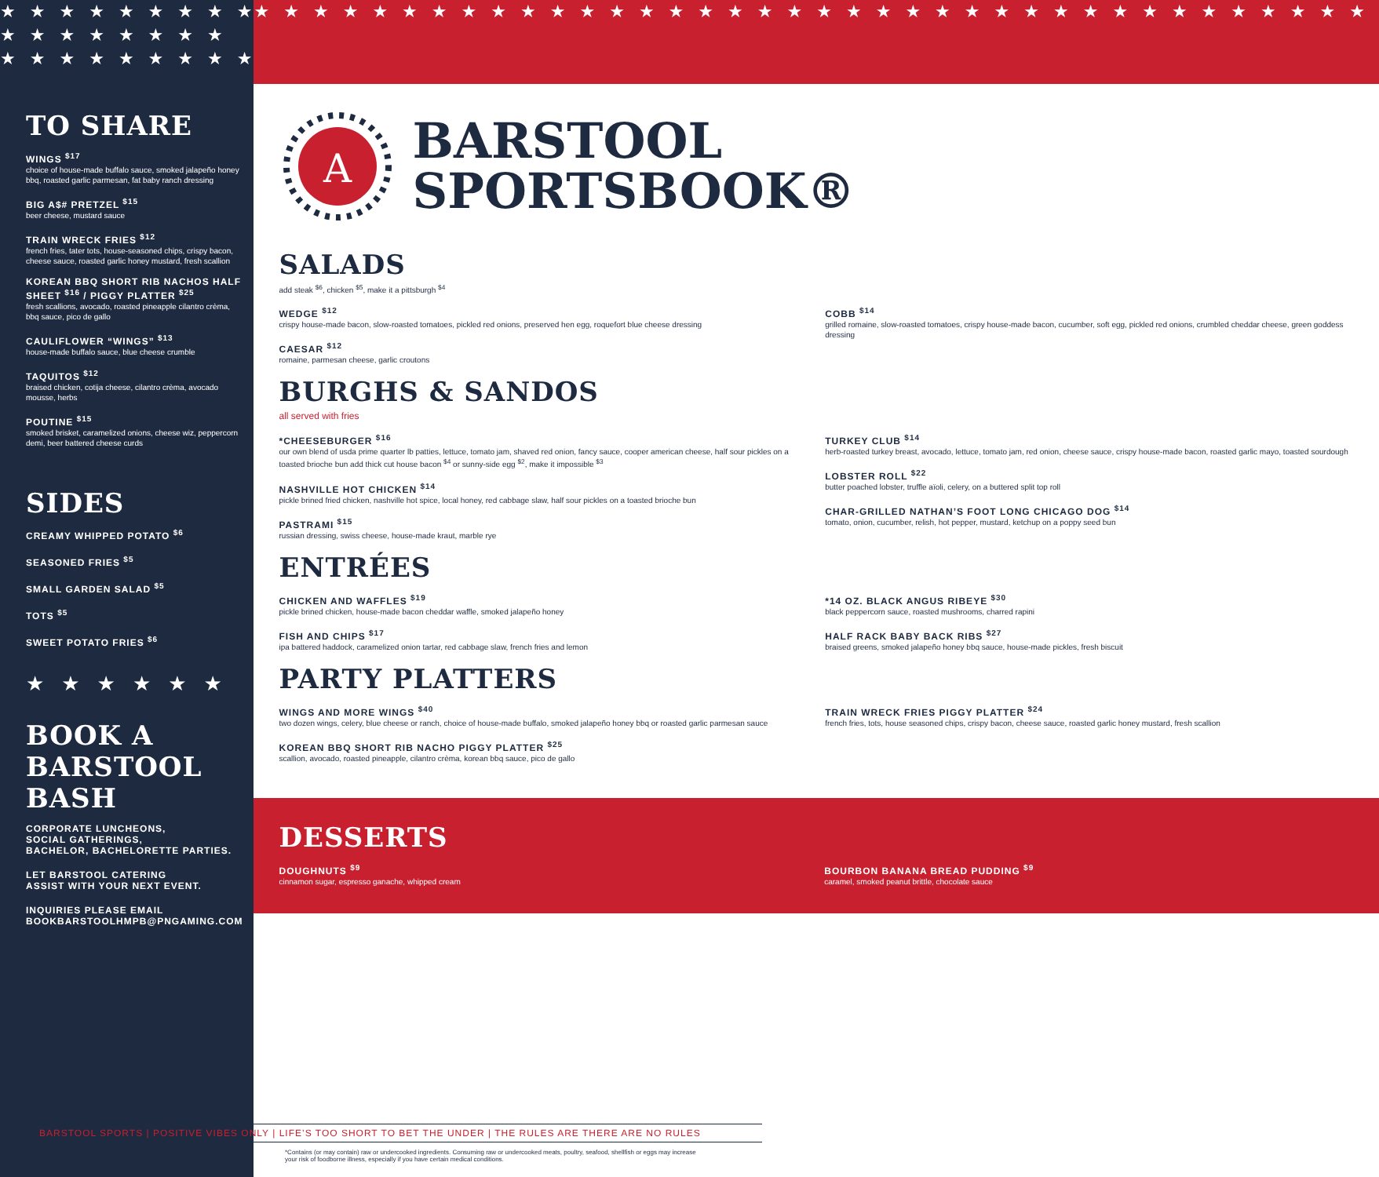★★★★★★★★★ ★★★★★★★★ ★★★★★★★★★
TO SHARE
WINGS <sup>$17</sup>
choice of house-made buffalo sauce, smoked jalapeño honey bbq, roasted garlic parmesan, fat baby ranch dressing
BIG A$# PRETZEL <sup>$15</sup>
beer cheese, mustard sauce
TRAIN WRECK FRIES <sup>$12</sup>
french fries, tater tots, house-seasoned chips, crispy bacon, cheese sauce, roasted garlic honey mustard, fresh scallion
KOREAN BBQ SHORT RIB NACHOS HALF SHEET <sup>$16</sup> / PIGGY PLATTER <sup>$25</sup>
fresh scallions, avocado, roasted pineapple cilantro crèma, bbq sauce, pico de gallo
CAULIFLOWER “WINGS” <sup>$13</sup>
house-made buffalo sauce, blue cheese crumble
TAQUITOS <sup>$12</sup>
braised chicken, cotija cheese, cilantro crèma, avocado mousse, herbs
POUTINE <sup>$15</sup>
smoked brisket, caramelized onions, cheese wiz, peppercorn demi, beer battered cheese curds
SIDES
CREAMY WHIPPED POTATO <sup>$6</sup>
SEASONED FRIES <sup>$5</sup>
SMALL GARDEN SALAD <sup>$5</sup>
TOTS <sup>$5</sup>
SWEET POTATO FRIES <sup>$6</sup>
★★★★★★
BOOK A
BARSTOOL
BASH
CORPORATE LUNCHEONS,
SOCIAL GATHERINGS,
BACHELOR, BACHELORETTE PARTIES.
LET BARSTOOL CATERING
ASSIST WITH YOUR NEXT EVENT.
INQUIRIES PLEASE EMAIL
BOOKBARSTOOLHMPB@PNGAMING.COM
★★★★★★★★★★★★★★★★★★★★★★★★★★★★★★★★★★★★★★
A
BARSTOOL
SPORTSBOOK®
SALADS
add steak <sup>$6</sup>, chicken <sup>$5</sup>, make it a pittsburgh <sup>$4</sup>
WEDGE <sup>$12</sup>
crispy house-made bacon, slow-roasted tomatoes, pickled red onions, preserved hen egg, roquefort blue cheese dressing
CAESAR <sup>$12</sup>
romaine, parmesan cheese, garlic croutons
COBB <sup>$14</sup>
grilled romaine, slow-roasted tomatoes, crispy house-made bacon, cucumber, soft egg, pickled red onions, crumbled cheddar cheese, green goddess dressing
BURGHS & SANDOS
all served with fries
*CHEESEBURGER <sup>$16</sup>
our own blend of usda prime quarter lb patties, lettuce, tomato jam, shaved red onion, fancy sauce, cooper american cheese, half sour pickles on a toasted brioche bun add thick cut house bacon <sup>$4</sup> or sunny-side egg <sup>$2</sup>, make it impossible <sup>$3</sup>
NASHVILLE HOT CHICKEN <sup>$14</sup>
pickle brined fried chicken, nashville hot spice, local honey, red cabbage slaw, half sour pickles on a toasted brioche bun
PASTRAMI <sup>$15</sup>
russian dressing, swiss cheese, house-made kraut, marble rye
TURKEY CLUB <sup>$14</sup>
herb-roasted turkey breast, avocado, lettuce, tomato jam, red onion, cheese sauce, crispy house-made bacon, roasted garlic mayo, toasted sourdough
LOBSTER ROLL <sup>$22</sup>
butter poached lobster, truffle aïoli, celery, on a buttered split top roll
CHAR-GRILLED NATHAN’S FOOT LONG CHICAGO DOG <sup>$14</sup>
tomato, onion, cucumber, relish, hot pepper, mustard, ketchup on a poppy seed bun
ENTRÉES
CHICKEN AND WAFFLES <sup>$19</sup>
pickle brined chicken, house-made bacon cheddar waffle, smoked jalapeño honey
FISH AND CHIPS <sup>$17</sup>
ipa battered haddock, caramelized onion tartar, red cabbage slaw, french fries and lemon
*14 OZ. BLACK ANGUS RIBEYE <sup>$30</sup>
black peppercorn sauce, roasted mushrooms, charred rapini
HALF RACK BABY BACK RIBS <sup>$27</sup>
braised greens, smoked jalapeño honey bbq sauce, house-made pickles, fresh biscuit
PARTY PLATTERS
WINGS AND MORE WINGS <sup>$40</sup>
two dozen wings, celery, blue cheese or ranch, choice of house-made buffalo, smoked jalapeño honey bbq or roasted garlic parmesan sauce
KOREAN BBQ SHORT RIB NACHO PIGGY PLATTER <sup>$25</sup>
scallion, avocado, roasted pineapple, cilantro crèma, korean bbq sauce, pico de gallo
TRAIN WRECK FRIES PIGGY PLATTER <sup>$24</sup>
french fries, tots, house seasoned chips, crispy bacon, cheese sauce, roasted garlic honey mustard, fresh scallion
DESSERTS
DOUGHNUTS <sup>$9</sup>
cinnamon sugar, espresso ganache, whipped cream
BOURBON BANANA BREAD PUDDING <sup>$9</sup>
caramel, smoked peanut brittle, chocolate sauce
BARSTOOL SPORTS | POSITIVE VIBES ONLY | LIFE’S TOO SHORT TO BET THE UNDER | THE RULES ARE THERE ARE NO RULES
*Contains (or may contain) raw or undercooked ingredients. Consuming raw or undercooked meats, poultry, seafood, shellfish or eggs may increase your risk of foodborne illness, especially if you have certain medical conditions.